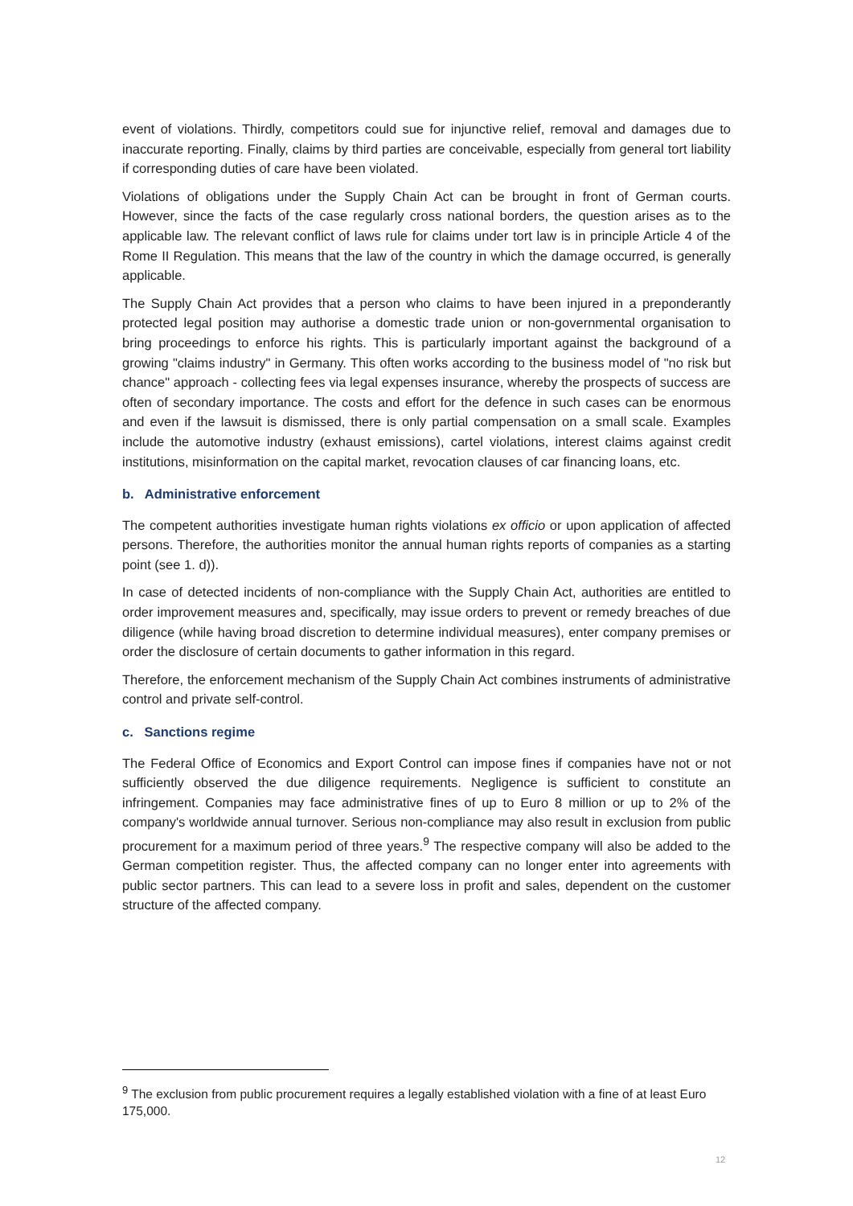event of violations. Thirdly, competitors could sue for injunctive relief, removal and damages due to inaccurate reporting. Finally, claims by third parties are conceivable, especially from general tort liability if corresponding duties of care have been violated.
Violations of obligations under the Supply Chain Act can be brought in front of German courts. However, since the facts of the case regularly cross national borders, the question arises as to the applicable law. The relevant conflict of laws rule for claims under tort law is in principle Article 4 of the Rome II Regulation. This means that the law of the country in which the damage occurred, is generally applicable.
The Supply Chain Act provides that a person who claims to have been injured in a preponderantly protected legal position may authorise a domestic trade union or non-governmental organisation to bring proceedings to enforce his rights. This is particularly important against the background of a growing "claims industry" in Germany. This often works according to the business model of "no risk but chance" approach - collecting fees via legal expenses insurance, whereby the prospects of success are often of secondary importance. The costs and effort for the defence in such cases can be enormous and even if the lawsuit is dismissed, there is only partial compensation on a small scale. Examples include the automotive industry (exhaust emissions), cartel violations, interest claims against credit institutions, misinformation on the capital market, revocation clauses of car financing loans, etc.
b. Administrative enforcement
The competent authorities investigate human rights violations ex officio or upon application of affected persons. Therefore, the authorities monitor the annual human rights reports of companies as a starting point (see 1. d)).
In case of detected incidents of non-compliance with the Supply Chain Act, authorities are entitled to order improvement measures and, specifically, may issue orders to prevent or remedy breaches of due diligence (while having broad discretion to determine individual measures), enter company premises or order the disclosure of certain documents to gather information in this regard.
Therefore, the enforcement mechanism of the Supply Chain Act combines instruments of administrative control and private self-control.
c. Sanctions regime
The Federal Office of Economics and Export Control can impose fines if companies have not or not sufficiently observed the due diligence requirements. Negligence is sufficient to constitute an infringement. Companies may face administrative fines of up to Euro 8 million or up to 2% of the company's worldwide annual turnover. Serious non-compliance may also result in exclusion from public procurement for a maximum period of three years.<sup>9</sup> The respective company will also be added to the German competition register. Thus, the affected company can no longer enter into agreements with public sector partners. This can lead to a severe loss in profit and sales, dependent on the customer structure of the affected company.
<sup>9</sup> The exclusion from public procurement requires a legally established violation with a fine of at least Euro 175,000.
12